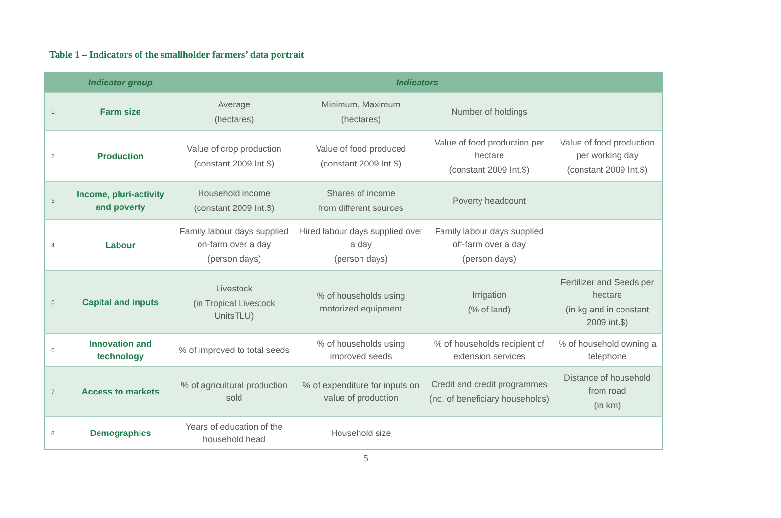Table 1 – Indicators of the smallholder farmers’ data portrait
| | Indicator group | Indicators | | | |
| --- | --- | --- | --- | --- | --- |
| 1 | Farm size | Average (hectares) | Minimum, Maximum (hectares) | Number of holdings | |
| 2 | Production | Value of crop production (constant 2009 Int.$) | Value of food produced (constant 2009 Int.$) | Value of food production per hectare (constant 2009 Int.$) | Value of food production per working day (constant 2009 Int.$) |
| 3 | Income, pluri-activity and poverty | Household income (constant 2009 Int.$) | Shares of income from different sources | Poverty headcount | |
| 4 | Labour | Family labour days supplied on-farm over a day (person days) | Hired labour days supplied over a day (person days) | Family labour days supplied off-farm over a day (person days) | |
| 5 | Capital and inputs | Livestock (in Tropical Livestock UnitsTLU) | % of households using motorized equipment | Irrigation (% of land) | Fertilizer and Seeds per hectare (in kg and in constant 2009 int.$) |
| 6 | Innovation and technology | % of improved to total seeds | % of households using improved seeds | % of households recipient of extension services | % of household owning a telephone |
| 7 | Access to markets | % of agricultural production sold | % of expenditure for inputs on value of production | Credit and credit programmes (no. of beneficiary households) | Distance of household from road (in km) |
| 8 | Demographics | Years of education of the household head | Household size | | |
5